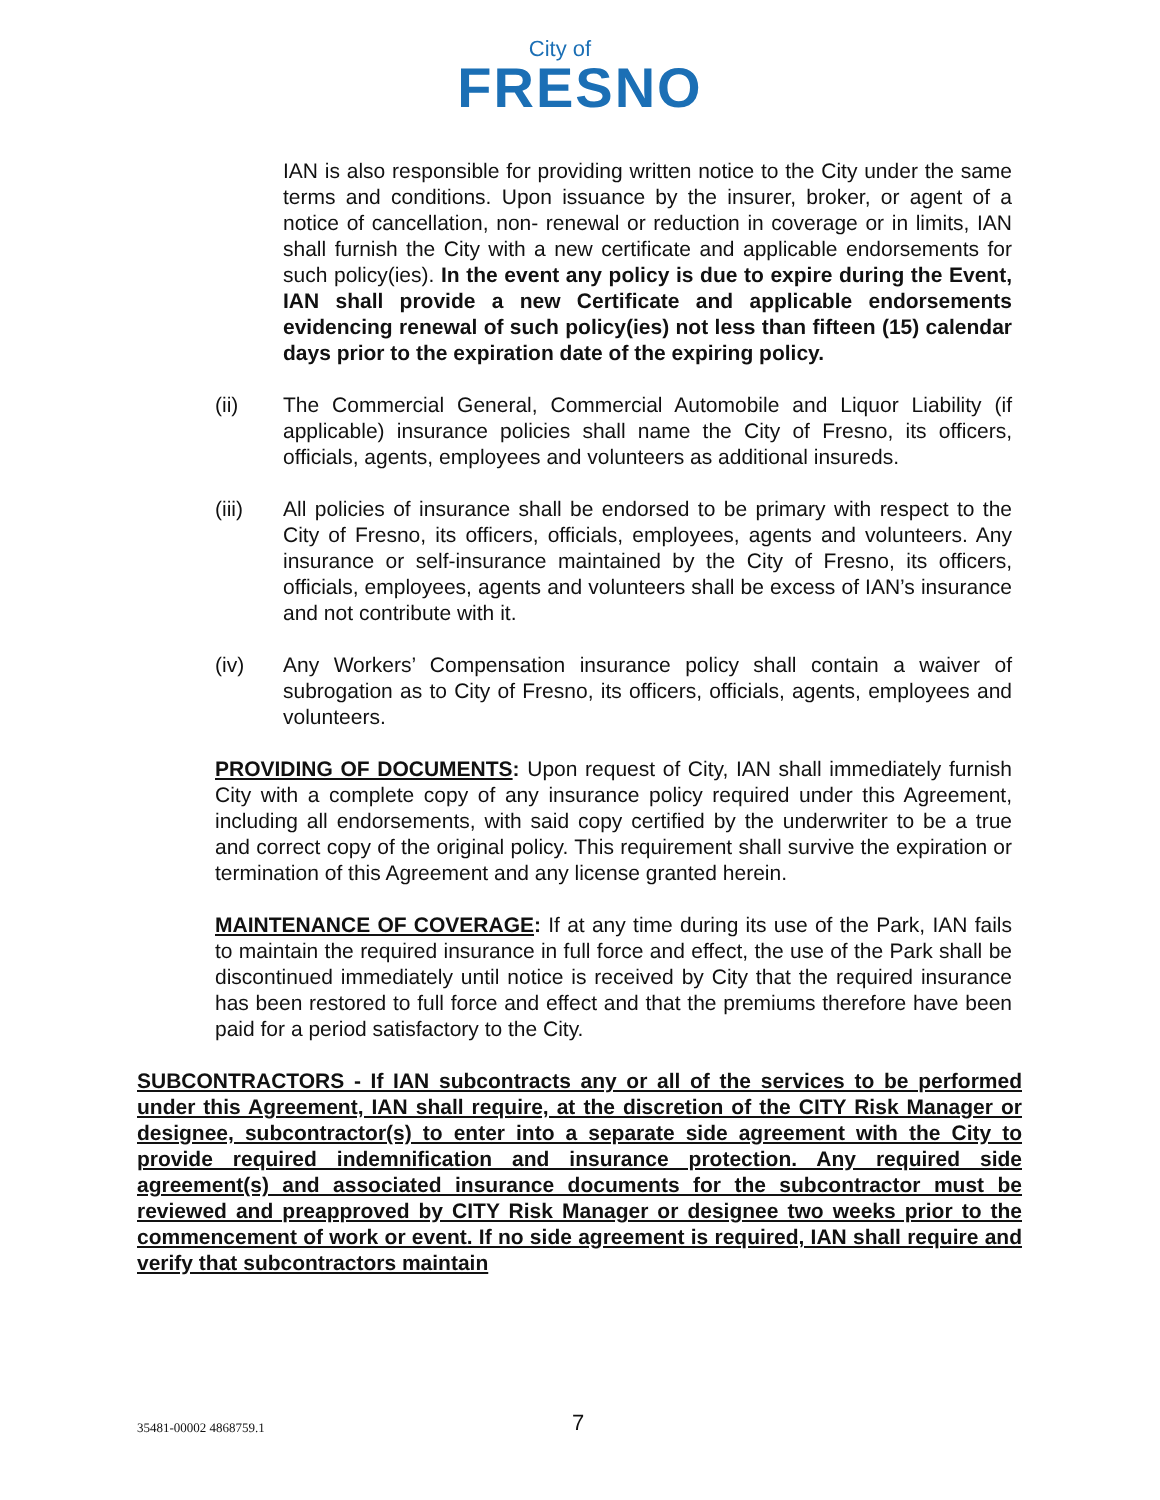City of
FRESNO
IAN is also responsible for providing written notice to the City under the same terms and conditions. Upon issuance by the insurer, broker, or agent of a notice of cancellation, non- renewal or reduction in coverage or in limits, IAN shall furnish the City with a new certificate and applicable endorsements for such policy(ies). In the event any policy is due to expire during the Event, IAN shall provide a new Certificate and applicable endorsements evidencing renewal of such policy(ies) not less than fifteen (15) calendar days prior to the expiration date of the expiring policy.
(ii) The Commercial General, Commercial Automobile and Liquor Liability (if applicable) insurance policies shall name the City of Fresno, its officers, officials, agents, employees and volunteers as additional insureds.
(iii) All policies of insurance shall be endorsed to be primary with respect to the City of Fresno, its officers, officials, employees, agents and volunteers. Any insurance or self-insurance maintained by the City of Fresno, its officers, officials, employees, agents and volunteers shall be excess of IAN’s insurance and not contribute with it.
(iv) Any Workers’ Compensation insurance policy shall contain a waiver of subrogation as to City of Fresno, its officers, officials, agents, employees and volunteers.
PROVIDING OF DOCUMENTS: Upon request of City, IAN shall immediately furnish City with a complete copy of any insurance policy required under this Agreement, including all endorsements, with said copy certified by the underwriter to be a true and correct copy of the original policy. This requirement shall survive the expiration or termination of this Agreement and any license granted herein.
MAINTENANCE OF COVERAGE: If at any time during its use of the Park, IAN fails to maintain the required insurance in full force and effect, the use of the Park shall be discontinued immediately until notice is received by City that the required insurance has been restored to full force and effect and that the premiums therefore have been paid for a period satisfactory to the City.
SUBCONTRACTORS - If IAN subcontracts any or all of the services to be performed under this Agreement, IAN shall require, at the discretion of the CITY Risk Manager or designee, subcontractor(s) to enter into a separate side agreement with the City to provide required indemnification and insurance protection. Any required side agreement(s) and associated insurance documents for the subcontractor must be reviewed and preapproved by CITY Risk Manager or designee two weeks prior to the commencement of work or event. If no side agreement is required, IAN shall require and verify that subcontractors maintain
35481-00002 4868759.1 7